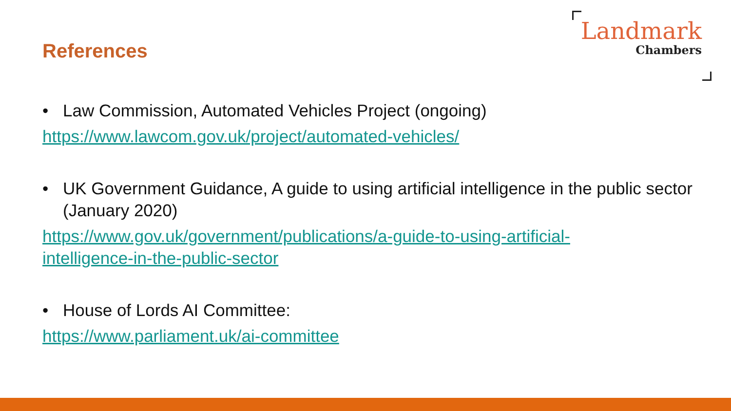References
Landmark
Chambers
• Law Commission, Automated Vehicles Project (ongoing)
https://www.lawcom.gov.uk/project/automated-vehicles/
• UK Government Guidance, A guide to using artificial intelligence in the public sector (January 2020)
https://www.gov.uk/government/publications/a-guide-to-using-artificial-
intelligence-in-the-public-sector
• House of Lords AI Committee:
https://www.parliament.uk/ai-committee